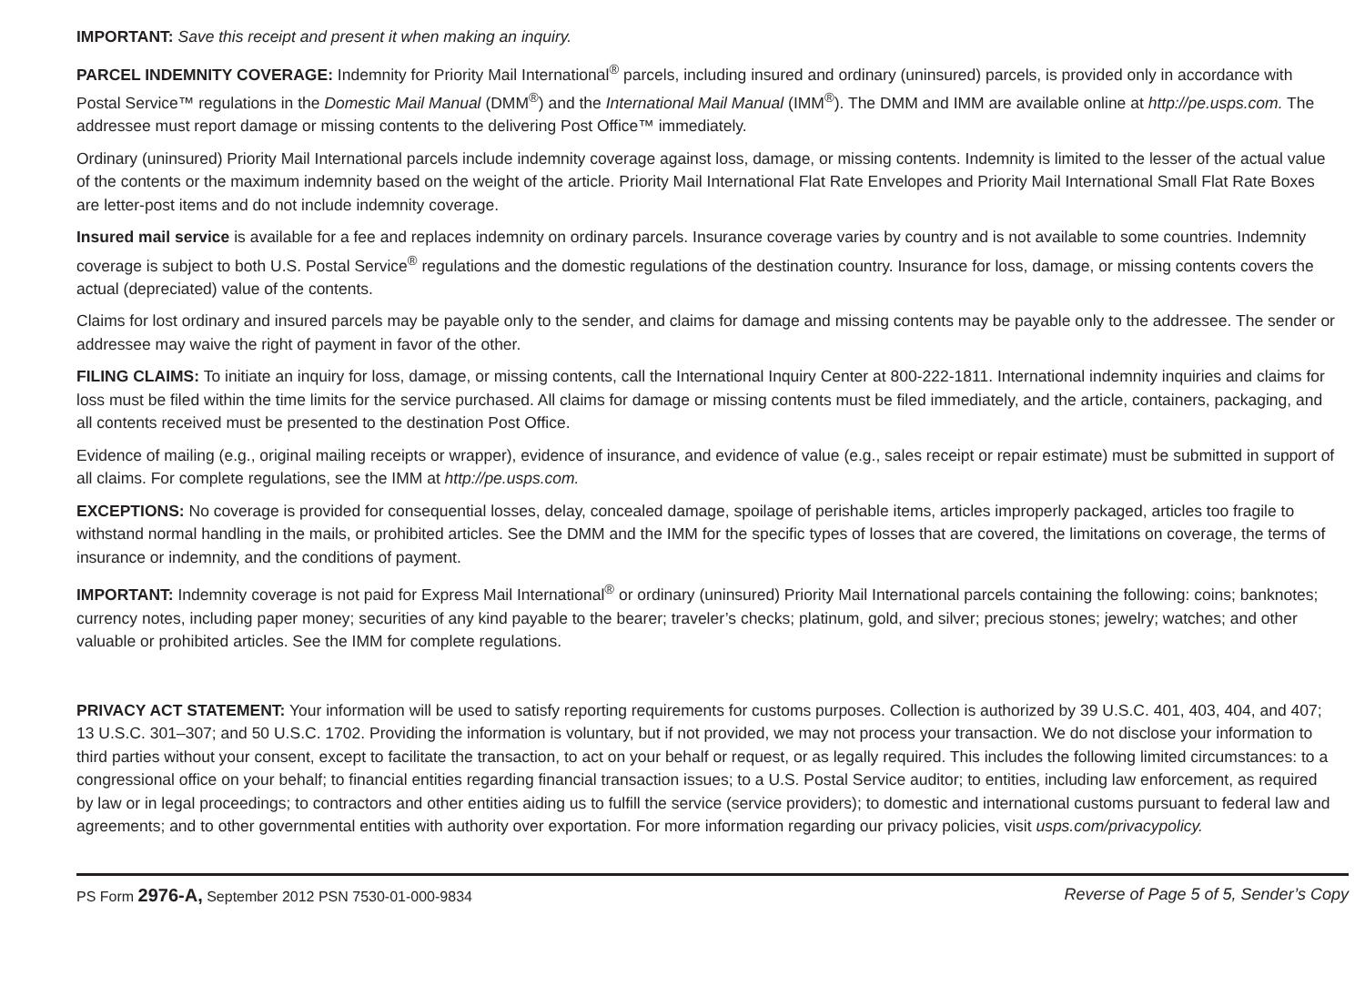IMPORTANT: Save this receipt and present it when making an inquiry.
PARCEL INDEMNITY COVERAGE: Indemnity for Priority Mail International<sup>®</sup> parcels, including insured and ordinary (uninsured) parcels, is provided only in accordance with Postal Service™ regulations in the Domestic Mail Manual (DMM<sup>®</sup>) and the International Mail Manual (IMM<sup>®</sup>). The DMM and IMM are available online at http://pe.usps.com. The addressee must report damage or missing contents to the delivering Post Office™ immediately.
Ordinary (uninsured) Priority Mail International parcels include indemnity coverage against loss, damage, or missing contents. Indemnity is limited to the lesser of the actual value of the contents or the maximum indemnity based on the weight of the article. Priority Mail International Flat Rate Envelopes and Priority Mail International Small Flat Rate Boxes are letter-post items and do not include indemnity coverage.
Insured mail service is available for a fee and replaces indemnity on ordinary parcels. Insurance coverage varies by country and is not available to some countries. Indemnity coverage is subject to both U.S. Postal Service<sup>®</sup> regulations and the domestic regulations of the destination country. Insurance for loss, damage, or missing contents covers the actual (depreciated) value of the contents.
Claims for lost ordinary and insured parcels may be payable only to the sender, and claims for damage and missing contents may be payable only to the addressee. The sender or addressee may waive the right of payment in favor of the other.
FILING CLAIMS: To initiate an inquiry for loss, damage, or missing contents, call the International Inquiry Center at 800-222-1811. International indemnity inquiries and claims for loss must be filed within the time limits for the service purchased. All claims for damage or missing contents must be filed immediately, and the article, containers, packaging, and all contents received must be presented to the destination Post Office.
Evidence of mailing (e.g., original mailing receipts or wrapper), evidence of insurance, and evidence of value (e.g., sales receipt or repair estimate) must be submitted in support of all claims. For complete regulations, see the IMM at http://pe.usps.com.
EXCEPTIONS: No coverage is provided for consequential losses, delay, concealed damage, spoilage of perishable items, articles improperly packaged, articles too fragile to withstand normal handling in the mails, or prohibited articles. See the DMM and the IMM for the specific types of losses that are covered, the limitations on coverage, the terms of insurance or indemnity, and the conditions of payment.
IMPORTANT: Indemnity coverage is not paid for Express Mail International<sup>®</sup> or ordinary (uninsured) Priority Mail International parcels containing the following: coins; banknotes; currency notes, including paper money; securities of any kind payable to the bearer; traveler’s checks; platinum, gold, and silver; precious stones; jewelry; watches; and other valuable or prohibited articles. See the IMM for complete regulations.
PRIVACY ACT STATEMENT: Your information will be used to satisfy reporting requirements for customs purposes. Collection is authorized by 39 U.S.C. 401, 403, 404, and 407; 13 U.S.C. 301–307; and 50 U.S.C. 1702. Providing the information is voluntary, but if not provided, we may not process your transaction. We do not disclose your information to third parties without your consent, except to facilitate the transaction, to act on your behalf or request, or as legally required. This includes the following limited circumstances: to a congressional office on your behalf; to financial entities regarding financial transaction issues; to a U.S. Postal Service auditor; to entities, including law enforcement, as required by law or in legal proceedings; to contractors and other entities aiding us to fulfill the service (service providers); to domestic and international customs pursuant to federal law and agreements; and to other governmental entities with authority over exportation. For more information regarding our privacy policies, visit usps.com/privacypolicy.
PS Form 2976-A, September 2012 PSN 7530-01-000-9834 Reverse of Page 5 of 5, Sender’s Copy